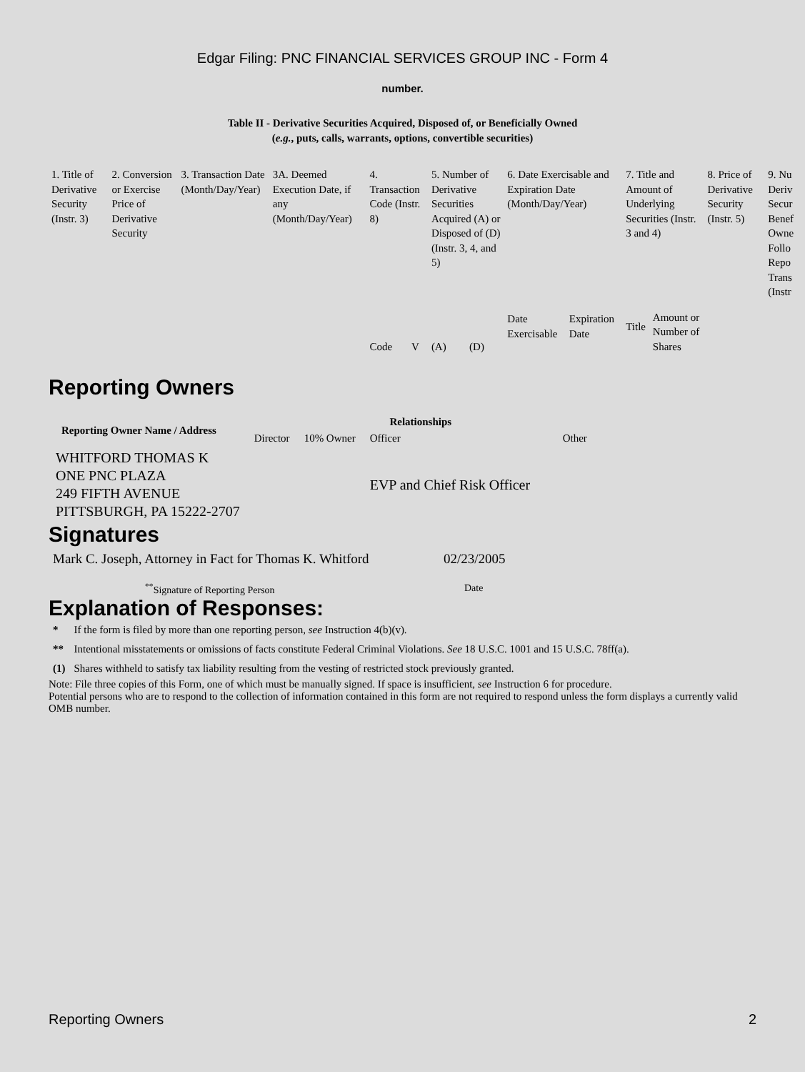Edgar Filing: PNC FINANCIAL SERVICES GROUP INC - Form 4
number.
Table II - Derivative Securities Acquired, Disposed of, or Beneficially Owned
(e.g., puts, calls, warrants, options, convertible securities)
| 1. Title of Derivative Security (Instr. 3) | 2. Conversion or Exercise Price of Derivative Security | 3. Transaction Date (Month/Day/Year) | 3A. Deemed Execution Date, if any (Month/Day/Year) | 4. Transaction Code (Instr. 8) | | 5. Number of Derivative Securities Acquired (A) or Disposed of (D) (Instr. 3, 4, and 5) | | 6. Date Exercisable and Expiration Date (Month/Day/Year) | | 7. Title and Amount of Underlying Securities (Instr. 3 and 4) | | 8. Price of Derivative Security (Instr. 5) | 9. Nu Deriv Secur Benef Owne Follo Repo Trans (Instr |
| | | | | Code | V | (A) | (D) | Date Exercisable | Expiration Date | Title | Amount or Number of Shares | | |
Reporting Owners
| Reporting Owner Name / Address | Relationships | | | |
| | Director | 10% Owner | Officer | Other |
| WHITFORD THOMAS K ONE PNC PLAZA 249 FIFTH AVENUE PITTSBURGH, PA 15222-2707 | | | EVP and Chief Risk Officer | |
Signatures
| Mark C. Joseph, Attorney in Fact for Thomas K. Whitford | 02/23/2005 |
| <sup>**</sup> Signature of Reporting Person | Date |
Explanation of Responses:
| * | If the form is filed by more than one reporting person, see Instruction 4(b)(v). |
| ** | Intentional misstatements or omissions of facts constitute Federal Criminal Violations. See 18 U.S.C. 1001 and 15 U.S.C. 78ff(a). |
| (1) | Shares withheld to satisfy tax liability resulting from the vesting of restricted stock previously granted. |
Note: File three copies of this Form, one of which must be manually signed. If space is insufficient, see Instruction 6 for procedure.
Potential persons who are to respond to the collection of information contained in this form are not required to respond unless the form displays a currently valid OMB number.
Reporting Owners 2